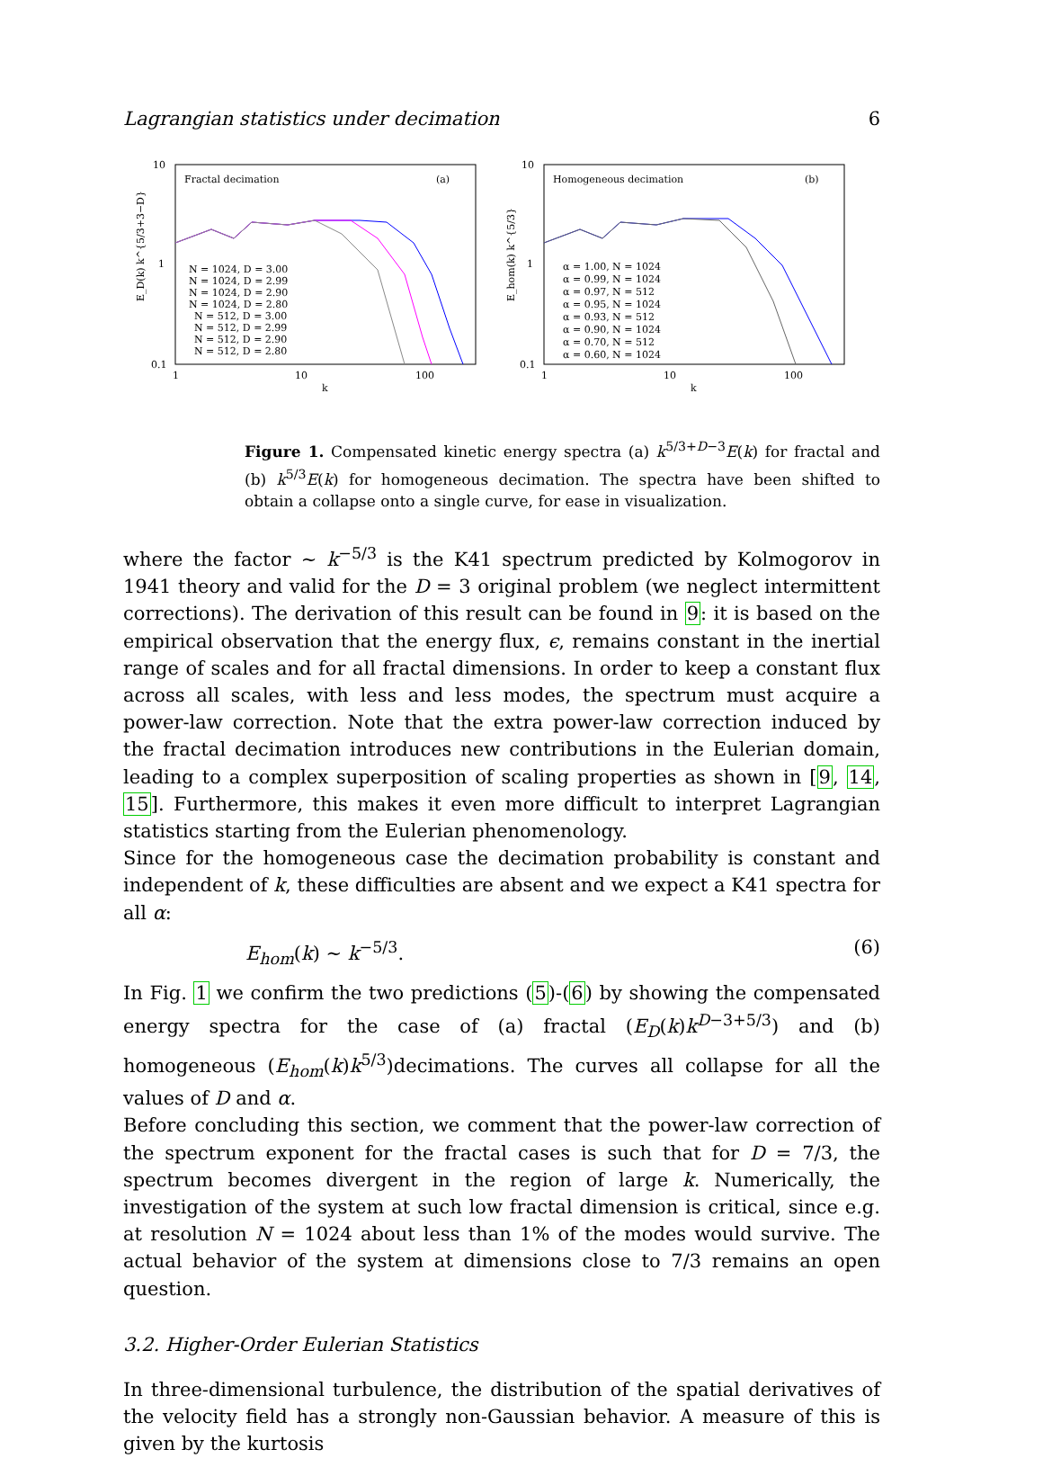Lagrangian statistics under decimation 6
10
1
0.1
1
10
100
k
Fractal decimation
(a)
E_D(k) k^{5/3+3−D}
N = 1024, D = 3.00
N = 1024, D = 2.99
N = 1024, D = 2.90
N = 1024, D = 2.80
N = 512, D = 3.00
N = 512, D = 2.99
N = 512, D = 2.90
N = 512, D = 2.80
10
1
0.1
1
10
100
k
Homogeneous decimation
(b)
E_hom(k) k^{5/3}
α = 1.00, N = 1024
α = 0.99, N = 1024
α = 0.97, N = 512
α = 0.95, N = 1024
α = 0.93, N = 512
α = 0.90, N = 1024
α = 0.70, N = 512
α = 0.60, N = 1024
Figure 1. Compensated kinetic energy spectra (a) k<sup>5/3+D−3</sup>E(k) for fractal and (b) k<sup>5/3</sup>E(k) for homogeneous decimation. The spectra have been shifted to obtain a collapse onto a single curve, for ease in visualization.
where the factor ∼ k<sup>−5/3</sup> is the K41 spectrum predicted by Kolmogorov in 1941 theory and valid for the D = 3 original problem (we neglect intermittent corrections). The derivation of this result can be found in 9: it is based on the empirical observation that the energy flux, ϵ, remains constant in the inertial range of scales and for all fractal dimensions. In order to keep a constant flux across all scales, with less and less modes, the spectrum must acquire a power-law correction. Note that the extra power-law correction induced by the fractal decimation introduces new contributions in the Eulerian domain, leading to a complex superposition of scaling properties as shown in [9, 14, 15]. Furthermore, this makes it even more difficult to interpret Lagrangian statistics starting from the Eulerian phenomenology.
Since for the homogeneous case the decimation probability is constant and independent of k, these difficulties are absent and we expect a K41 spectra for all α:
E<sub>hom</sub>(k) ∼ k<sup>−5/3</sup>. (6)
In Fig. 1 we confirm the two predictions (5)-(6) by showing the compensated energy spectra for the case of (a) fractal (E<sub>D</sub>(k)k<sup>D−3+5/3</sup>) and (b) homogeneous (E<sub>hom</sub>(k)k<sup>5/3</sup>)decimations. The curves all collapse for all the values of D and α.
Before concluding this section, we comment that the power-law correction of the spectrum exponent for the fractal cases is such that for D = 7/3, the spectrum becomes divergent in the region of large k. Numerically, the investigation of the system at such low fractal dimension is critical, since e.g. at resolution N = 1024 about less than 1% of the modes would survive. The actual behavior of the system at dimensions close to 7/3 remains an open question.
3.2. Higher-Order Eulerian Statistics
In three-dimensional turbulence, the distribution of the spatial derivatives of the velocity field has a strongly non-Gaussian behavior. A measure of this is given by the kurtosis